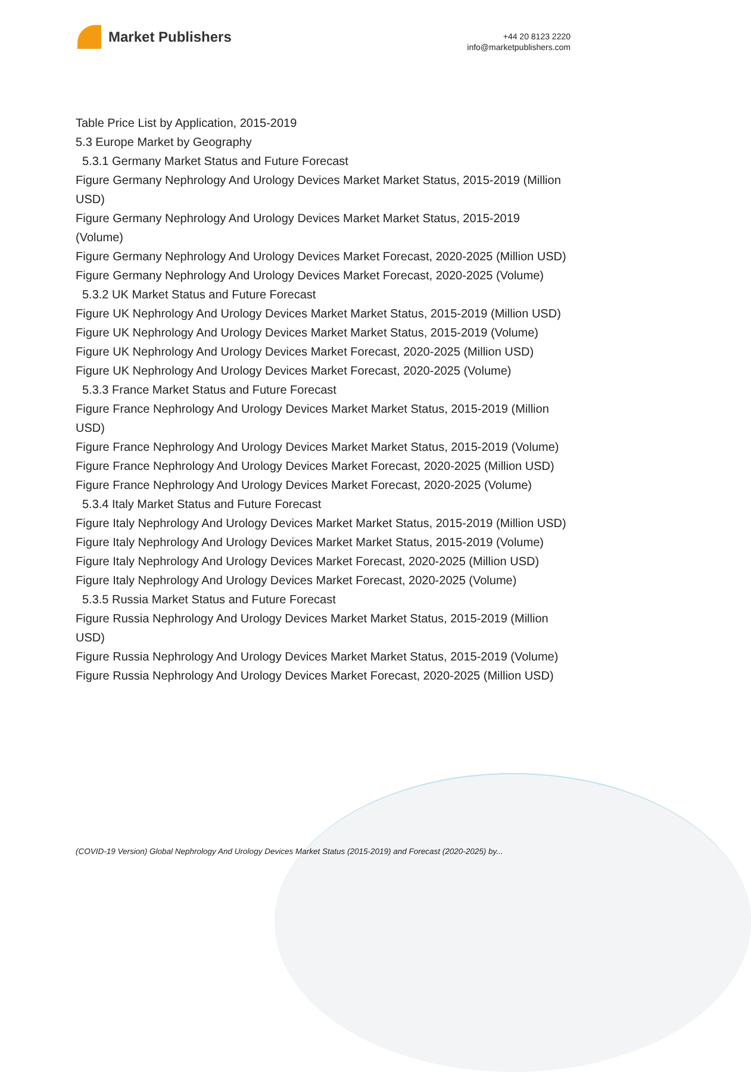Market Publishers
+44 20 8123 2220
info@marketpublishers.com
Table Price List by Application, 2015-2019
5.3 Europe Market by Geography
5.3.1 Germany Market Status and Future Forecast
Figure Germany Nephrology And Urology Devices Market Market Status, 2015-2019 (Million USD)
Figure Germany Nephrology And Urology Devices Market Market Status, 2015-2019 (Volume)
Figure Germany Nephrology And Urology Devices Market Forecast, 2020-2025 (Million USD)
Figure Germany Nephrology And Urology Devices Market Forecast, 2020-2025 (Volume)
5.3.2 UK Market Status and Future Forecast
Figure UK Nephrology And Urology Devices Market Market Status, 2015-2019 (Million USD)
Figure UK Nephrology And Urology Devices Market Market Status, 2015-2019 (Volume)
Figure UK Nephrology And Urology Devices Market Forecast, 2020-2025 (Million USD)
Figure UK Nephrology And Urology Devices Market Forecast, 2020-2025 (Volume)
5.3.3 France Market Status and Future Forecast
Figure France Nephrology And Urology Devices Market Market Status, 2015-2019 (Million USD)
Figure France Nephrology And Urology Devices Market Market Status, 2015-2019 (Volume)
Figure France Nephrology And Urology Devices Market Forecast, 2020-2025 (Million USD)
Figure France Nephrology And Urology Devices Market Forecast, 2020-2025 (Volume)
5.3.4 Italy Market Status and Future Forecast
Figure Italy Nephrology And Urology Devices Market Market Status, 2015-2019 (Million USD)
Figure Italy Nephrology And Urology Devices Market Market Status, 2015-2019 (Volume)
Figure Italy Nephrology And Urology Devices Market Forecast, 2020-2025 (Million USD)
Figure Italy Nephrology And Urology Devices Market Forecast, 2020-2025 (Volume)
5.3.5 Russia Market Status and Future Forecast
Figure Russia Nephrology And Urology Devices Market Market Status, 2015-2019 (Million USD)
Figure Russia Nephrology And Urology Devices Market Market Status, 2015-2019 (Volume)
Figure Russia Nephrology And Urology Devices Market Forecast, 2020-2025 (Million USD)
(COVID-19 Version) Global Nephrology And Urology Devices Market Status (2015-2019) and Forecast (2020-2025) by...